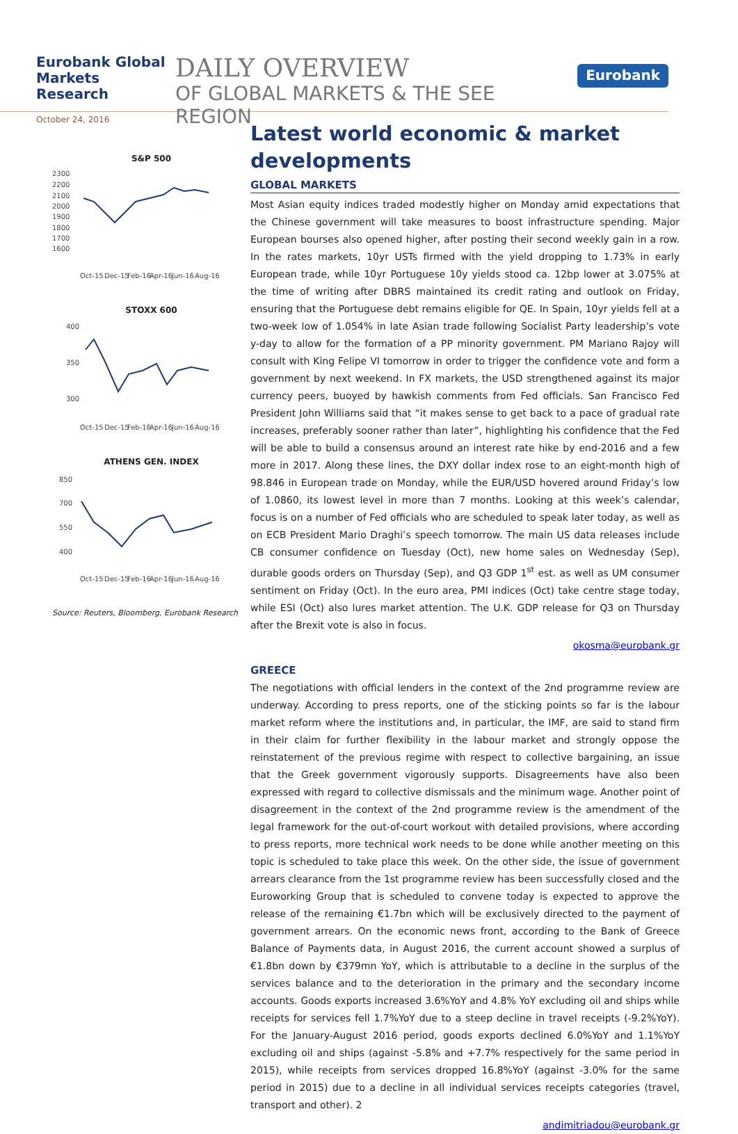Eurobank Global Markets Research
October 24, 2016
DAILY OVERVIEW
OF GLOBAL MARKETS & THE SEE REGION
Eurobank
S&P 500
2300
2200
2100
2000
1900
1800
1700
1600
Oct-15
Dec-15
Feb-16
Apr-16
Jun-16
Aug-16
STOXX 600
400
350
300
Oct-15
Dec-15
Feb-16
Apr-16
Jun-16
Aug-16
ATHENS GEN. INDEX
850
700
550
400
Oct-15
Dec-15
Feb-16
Apr-16
Jun-16
Aug-16
Source: Reuters, Bloomberg, Eurobank Research
Latest world economic & market developments
GLOBAL MARKETS
Most Asian equity indices traded modestly higher on Monday amid expectations that the Chinese government will take measures to boost infrastructure spending. Major European bourses also opened higher, after posting their second weekly gain in a row. In the rates markets, 10yr USTs firmed with the yield dropping to 1.73% in early European trade, while 10yr Portuguese 10y yields stood ca. 12bp lower at 3.075% at the time of writing after DBRS maintained its credit rating and outlook on Friday, ensuring that the Portuguese debt remains eligible for QE. In Spain, 10yr yields fell at a two-week low of 1.054% in late Asian trade following Socialist Party leadership’s vote y-day to allow for the formation of a PP minority government. PM Mariano Rajoy will consult with King Felipe VI tomorrow in order to trigger the confidence vote and form a government by next weekend. In FX markets, the USD strengthened against its major currency peers, buoyed by hawkish comments from Fed officials. San Francisco Fed President John Williams said that “it makes sense to get back to a pace of gradual rate increases, preferably sooner rather than later”, highlighting his confidence that the Fed will be able to build a consensus around an interest rate hike by end-2016 and a few more in 2017. Along these lines, the DXY dollar index rose to an eight-month high of 98.846 in European trade on Monday, while the EUR/USD hovered around Friday’s low of 1.0860, its lowest level in more than 7 months. Looking at this week’s calendar, focus is on a number of Fed officials who are scheduled to speak later today, as well as on ECB President Mario Draghi’s speech tomorrow. The main US data releases include CB consumer confidence on Tuesday (Oct), new home sales on Wednesday (Sep), durable goods orders on Thursday (Sep), and Q3 GDP 1<sup>st</sup> est. as well as UM consumer sentiment on Friday (Oct). In the euro area, PMI indices (Oct) take centre stage today, while ESI (Oct) also lures market attention. The U.K. GDP release for Q3 on Thursday after the Brexit vote is also in focus.
okosma@eurobank.gr
GREECE
The negotiations with official lenders in the context of the 2nd programme review are underway. According to press reports, one of the sticking points so far is the labour market reform where the institutions and, in particular, the IMF, are said to stand firm in their claim for further flexibility in the labour market and strongly oppose the reinstatement of the previous regime with respect to collective bargaining, an issue that the Greek government vigorously supports. Disagreements have also been expressed with regard to collective dismissals and the minimum wage. Another point of disagreement in the context of the 2nd programme review is the amendment of the legal framework for the out-of-court workout with detailed provisions, where according to press reports, more technical work needs to be done while another meeting on this topic is scheduled to take place this week. On the other side, the issue of government arrears clearance from the 1st programme review has been successfully closed and the Euroworking Group that is scheduled to convene today is expected to approve the release of the remaining €1.7bn which will be exclusively directed to the payment of government arrears. On the economic news front, according to the Bank of Greece Balance of Payments data, in August 2016, the current account showed a surplus of €1.8bn down by €379mn YoY, which is attributable to a decline in the surplus of the services balance and to the deterioration in the primary and the secondary income accounts. Goods exports increased 3.6%YoY and 4.8% YoY excluding oil and ships while receipts for services fell 1.7%YoY due to a steep decline in travel receipts (-9.2%YoY). For the January-August 2016 period, goods exports declined 6.0%YoY and 1.1%YoY excluding oil and ships (against -5.8% and +7.7% respectively for the same period in 2015), while receipts from services dropped 16.8%YoY (against -3.0% for the same period in 2015) due to a decline in all individual services receipts categories (travel, transport and other). 2
andimitriadou@eurobank.gr